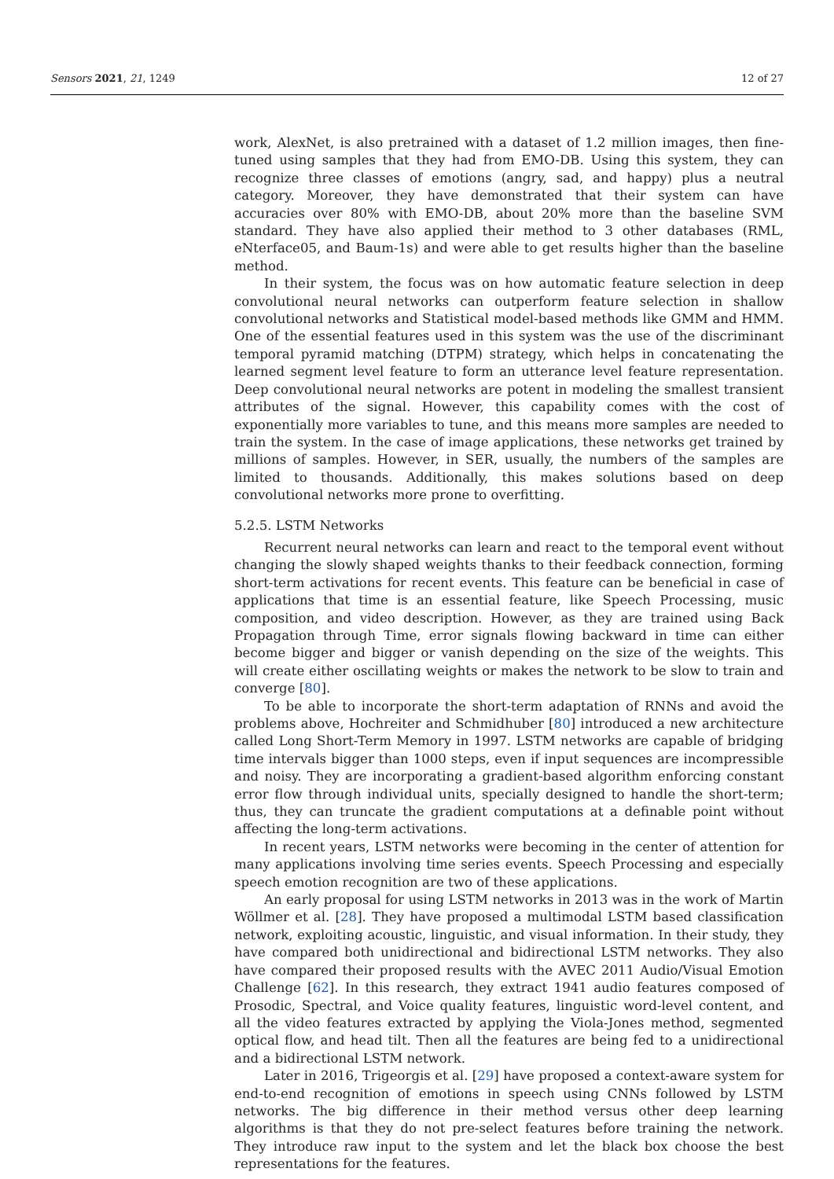Sensors 2021, 21, 1249 12 of 27
work, AlexNet, is also pretrained with a dataset of 1.2 million images, then fine-tuned using samples that they had from EMO-DB. Using this system, they can recognize three classes of emotions (angry, sad, and happy) plus a neutral category. Moreover, they have demonstrated that their system can have accuracies over 80% with EMO-DB, about 20% more than the baseline SVM standard. They have also applied their method to 3 other databases (RML, eNterface05, and Baum-1s) and were able to get results higher than the baseline method.
In their system, the focus was on how automatic feature selection in deep convolutional neural networks can outperform feature selection in shallow convolutional networks and Statistical model-based methods like GMM and HMM. One of the essential features used in this system was the use of the discriminant temporal pyramid matching (DTPM) strategy, which helps in concatenating the learned segment level feature to form an utterance level feature representation. Deep convolutional neural networks are potent in modeling the smallest transient attributes of the signal. However, this capability comes with the cost of exponentially more variables to tune, and this means more samples are needed to train the system. In the case of image applications, these networks get trained by millions of samples. However, in SER, usually, the numbers of the samples are limited to thousands. Additionally, this makes solutions based on deep convolutional networks more prone to overfitting.
5.2.5. LSTM Networks
Recurrent neural networks can learn and react to the temporal event without changing the slowly shaped weights thanks to their feedback connection, forming short-term activations for recent events. This feature can be beneficial in case of applications that time is an essential feature, like Speech Processing, music composition, and video description. However, as they are trained using Back Propagation through Time, error signals flowing backward in time can either become bigger and bigger or vanish depending on the size of the weights. This will create either oscillating weights or makes the network to be slow to train and converge [80].
To be able to incorporate the short-term adaptation of RNNs and avoid the problems above, Hochreiter and Schmidhuber [80] introduced a new architecture called Long Short-Term Memory in 1997. LSTM networks are capable of bridging time intervals bigger than 1000 steps, even if input sequences are incompressible and noisy. They are incorporating a gradient-based algorithm enforcing constant error flow through individual units, specially designed to handle the short-term; thus, they can truncate the gradient computations at a definable point without affecting the long-term activations.
In recent years, LSTM networks were becoming in the center of attention for many applications involving time series events. Speech Processing and especially speech emotion recognition are two of these applications.
An early proposal for using LSTM networks in 2013 was in the work of Martin Wöllmer et al. [28]. They have proposed a multimodal LSTM based classification network, exploiting acoustic, linguistic, and visual information. In their study, they have compared both unidirectional and bidirectional LSTM networks. They also have compared their proposed results with the AVEC 2011 Audio/Visual Emotion Challenge [62]. In this research, they extract 1941 audio features composed of Prosodic, Spectral, and Voice quality features, linguistic word-level content, and all the video features extracted by applying the Viola-Jones method, segmented optical flow, and head tilt. Then all the features are being fed to a unidirectional and a bidirectional LSTM network.
Later in 2016, Trigeorgis et al. [29] have proposed a context-aware system for end-to-end recognition of emotions in speech using CNNs followed by LSTM networks. The big difference in their method versus other deep learning algorithms is that they do not pre-select features before training the network. They introduce raw input to the system and let the black box choose the best representations for the features.